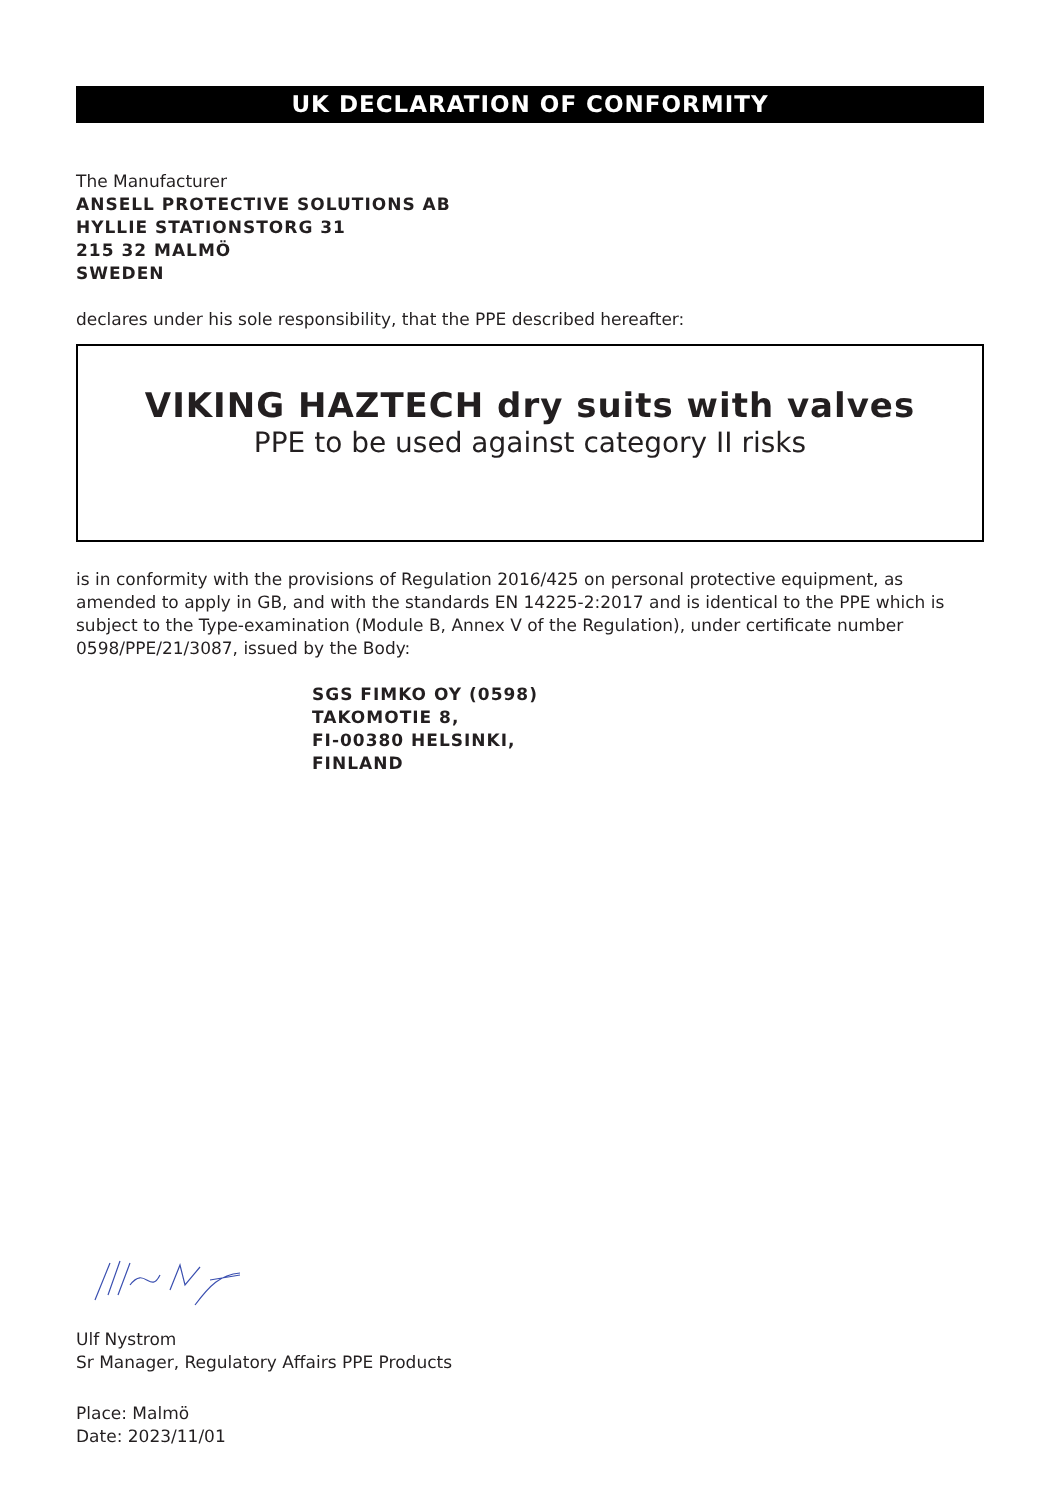UK DECLARATION OF CONFORMITY
The Manufacturer
ANSELL PROTECTIVE SOLUTIONS AB
HYLLIE STATIONSTORG 31
215 32 MALMÖ
SWEDEN
declares under his sole responsibility, that the PPE described hereafter:
VIKING HAZTECH dry suits with valves
PPE to be used against category II risks
is in conformity with the provisions of Regulation 2016/425 on personal protective equipment, as amended to apply in GB, and with the standards EN 14225-2:2017 and is identical to the PPE which is subject to the Type-examination (Module B, Annex V of the Regulation), under certificate number 0598/PPE/21/3087, issued by the Body:
SGS FIMKO OY (0598)
TAKOMOTIE 8,
FI-00380 HELSINKI,
FINLAND
Ulf Nystrom
Sr Manager, Regulatory Affairs PPE Products
Place: Malmö
Date: 2023/11/01